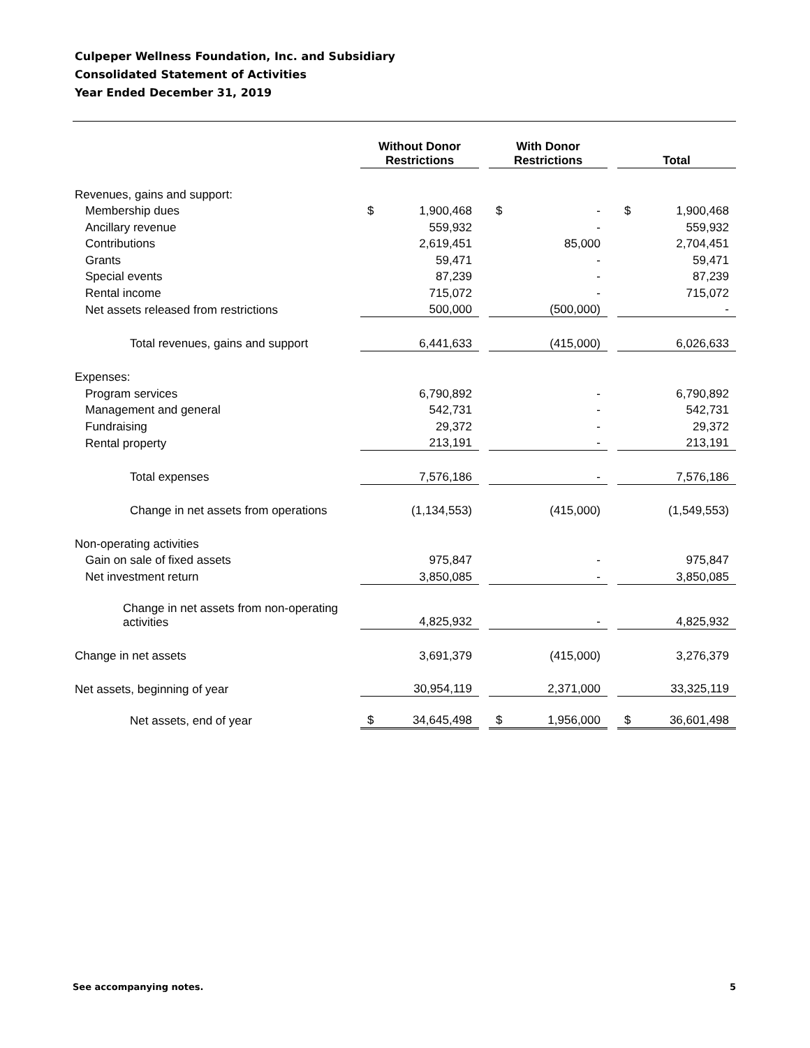Culpeper Wellness Foundation, Inc. and Subsidiary
Consolidated Statement of Activities
Year Ended December 31, 2019
| | Without Donor Restrictions | | | With Donor Restrictions | | | Total | |
| Revenues, gains and support: | | | | | | | | |
| Membership dues | $ | 1,900,468 | | $ | - | | $ | 1,900,468 |
| Ancillary revenue | | 559,932 | | | - | | | 559,932 |
| Contributions | | 2,619,451 | | | 85,000 | | | 2,704,451 |
| Grants | | 59,471 | | | - | | | 59,471 |
| Special events | | 87,239 | | | - | | | 87,239 |
| Rental income | | 715,072 | | | - | | | 715,072 |
| Net assets released from restrictions | | 500,000 | | | (500,000) | | | - |
| Total revenues, gains and support | | 6,441,633 | | | (415,000) | | | 6,026,633 |
| Expenses: | | | | | | | | |
| Program services | | 6,790,892 | | | - | | | 6,790,892 |
| Management and general | | 542,731 | | | - | | | 542,731 |
| Fundraising | | 29,372 | | | - | | | 29,372 |
| Rental property | | 213,191 | | | - | | | 213,191 |
| Total expenses | | 7,576,186 | | | - | | | 7,576,186 |
| Change in net assets from operations | | (1,134,553) | | | (415,000) | | | (1,549,553) |
| Non-operating activities | | | | | | | | |
| Gain on sale of fixed assets | | 975,847 | | | - | | | 975,847 |
| Net investment return | | 3,850,085 | | | - | | | 3,850,085 |
| Change in net assets from non-operating activities | | 4,825,932 | | | - | | | 4,825,932 |
| Change in net assets | | 3,691,379 | | | (415,000) | | | 3,276,379 |
| Net assets, beginning of year | | 30,954,119 | | | 2,371,000 | | | 33,325,119 |
| Net assets, end of year | $ | 34,645,498 | | $ | 1,956,000 | | $ | 36,601,498 |
See accompanying notes. 5